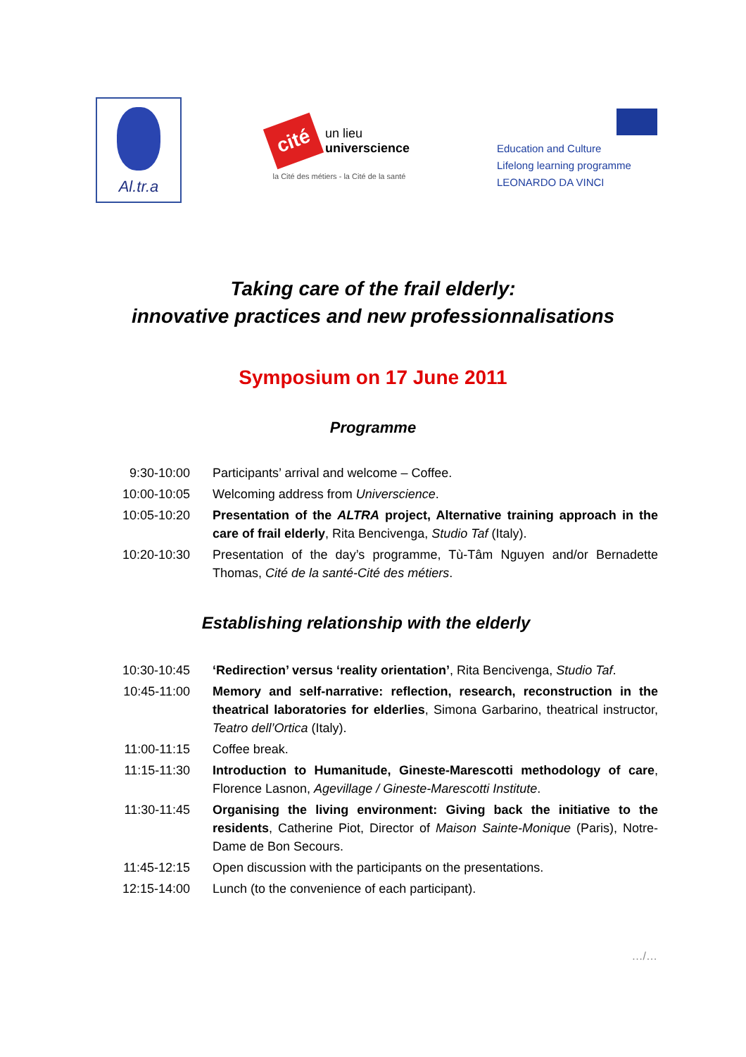Al.tr.a
cité
un lieu
universcience
la Cité des métiers - la Cité de la santé
Education and Culture
Lifelong learning programme
LEONARDO DA VINCI
Taking care of the frail elderly:
innovative practices and new professionnalisations
Symposium on 17 June 2011
Programme
| 9:30-10:00 | Participants’ arrival and welcome – Coffee. |
| 10:00-10:05 | Welcoming address from Universcience . |
| 10:05-10:20 | Presentation of the ALTRA project, Alternative training approach in the care of frail elderly , Rita Bencivenga, Studio Taf (Italy). |
| 10:20-10:30 | Presentation of the day’s programme, Tù-Tâm Nguyen and/or Bernadette Thomas, Cité de la santé-Cité des métiers . |
Establishing relationship with the elderly
| 10:30-10:45 | ‘Redirection’ versus ‘reality orientation’ , Rita Bencivenga, Studio Taf . |
| 10:45-11:00 | Memory and self-narrative: reflection, research, reconstruction in the theatrical laboratories for elderlies , Simona Garbarino, theatrical instructor, Teatro dell’Ortica (Italy). |
| 11:00-11:15 | Coffee break. |
| 11:15-11:30 | Introduction to Humanitude, Gineste-Marescotti methodology of care , Florence Lasnon, Agevillage / Gineste-Marescotti Institute . |
| 11:30-11:45 | Organising the living environment: Giving back the initiative to the residents , Catherine Piot, Director of Maison Sainte-Monique (Paris), Notre-Dame de Bon Secours. |
| 11:45-12:15 | Open discussion with the participants on the presentations. |
| 12:15-14:00 | Lunch (to the convenience of each participant). |
…/…